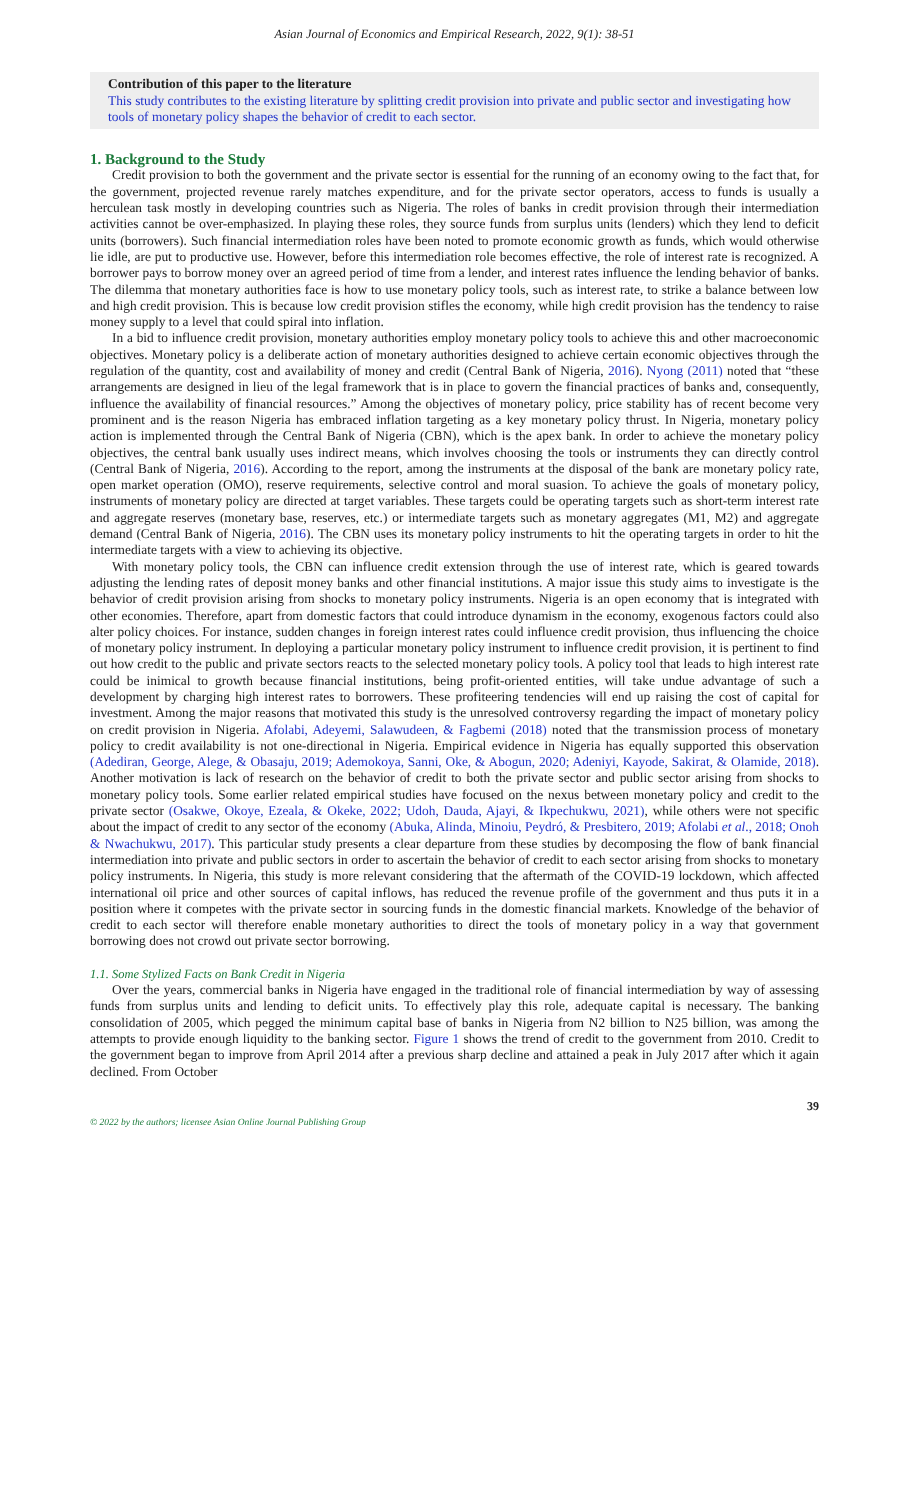Asian Journal of Economics and Empirical Research, 2022, 9(1): 38-51
Contribution of this paper to the literature
This study contributes to the existing literature by splitting credit provision into private and public sector and investigating how tools of monetary policy shapes the behavior of credit to each sector.
1. Background to the Study
Credit provision to both the government and the private sector is essential for the running of an economy owing to the fact that, for the government, projected revenue rarely matches expenditure, and for the private sector operators, access to funds is usually a herculean task mostly in developing countries such as Nigeria. The roles of banks in credit provision through their intermediation activities cannot be over-emphasized. In playing these roles, they source funds from surplus units (lenders) which they lend to deficit units (borrowers). Such financial intermediation roles have been noted to promote economic growth as funds, which would otherwise lie idle, are put to productive use. However, before this intermediation role becomes effective, the role of interest rate is recognized. A borrower pays to borrow money over an agreed period of time from a lender, and interest rates influence the lending behavior of banks. The dilemma that monetary authorities face is how to use monetary policy tools, such as interest rate, to strike a balance between low and high credit provision. This is because low credit provision stifles the economy, while high credit provision has the tendency to raise money supply to a level that could spiral into inflation.
In a bid to influence credit provision, monetary authorities employ monetary policy tools to achieve this and other macroeconomic objectives. Monetary policy is a deliberate action of monetary authorities designed to achieve certain economic objectives through the regulation of the quantity, cost and availability of money and credit (Central Bank of Nigeria, 2016). Nyong (2011) noted that “these arrangements are designed in lieu of the legal framework that is in place to govern the financial practices of banks and, consequently, influence the availability of financial resources.” Among the objectives of monetary policy, price stability has of recent become very prominent and is the reason Nigeria has embraced inflation targeting as a key monetary policy thrust. In Nigeria, monetary policy action is implemented through the Central Bank of Nigeria (CBN), which is the apex bank. In order to achieve the monetary policy objectives, the central bank usually uses indirect means, which involves choosing the tools or instruments they can directly control (Central Bank of Nigeria, 2016). According to the report, among the instruments at the disposal of the bank are monetary policy rate, open market operation (OMO), reserve requirements, selective control and moral suasion. To achieve the goals of monetary policy, instruments of monetary policy are directed at target variables. These targets could be operating targets such as short-term interest rate and aggregate reserves (monetary base, reserves, etc.) or intermediate targets such as monetary aggregates (M1, M2) and aggregate demand (Central Bank of Nigeria, 2016). The CBN uses its monetary policy instruments to hit the operating targets in order to hit the intermediate targets with a view to achieving its objective.
With monetary policy tools, the CBN can influence credit extension through the use of interest rate, which is geared towards adjusting the lending rates of deposit money banks and other financial institutions. A major issue this study aims to investigate is the behavior of credit provision arising from shocks to monetary policy instruments. Nigeria is an open economy that is integrated with other economies. Therefore, apart from domestic factors that could introduce dynamism in the economy, exogenous factors could also alter policy choices. For instance, sudden changes in foreign interest rates could influence credit provision, thus influencing the choice of monetary policy instrument. In deploying a particular monetary policy instrument to influence credit provision, it is pertinent to find out how credit to the public and private sectors reacts to the selected monetary policy tools. A policy tool that leads to high interest rate could be inimical to growth because financial institutions, being profit-oriented entities, will take undue advantage of such a development by charging high interest rates to borrowers. These profiteering tendencies will end up raising the cost of capital for investment. Among the major reasons that motivated this study is the unresolved controversy regarding the impact of monetary policy on credit provision in Nigeria. Afolabi, Adeyemi, Salawudeen, & Fagbemi (2018) noted that the transmission process of monetary policy to credit availability is not one-directional in Nigeria. Empirical evidence in Nigeria has equally supported this observation (Adediran, George, Alege, & Obasaju, 2019; Ademokoya, Sanni, Oke, & Abogun, 2020; Adeniyi, Kayode, Sakirat, & Olamide, 2018). Another motivation is lack of research on the behavior of credit to both the private sector and public sector arising from shocks to monetary policy tools. Some earlier related empirical studies have focused on the nexus between monetary policy and credit to the private sector (Osakwe, Okoye, Ezeala, & Okeke, 2022; Udoh, Dauda, Ajayi, & Ikpechukwu, 2021), while others were not specific about the impact of credit to any sector of the economy (Abuka, Alinda, Minoiu, Peydró, & Presbitero, 2019; Afolabi et al., 2018; Onoh & Nwachukwu, 2017). This particular study presents a clear departure from these studies by decomposing the flow of bank financial intermediation into private and public sectors in order to ascertain the behavior of credit to each sector arising from shocks to monetary policy instruments. In Nigeria, this study is more relevant considering that the aftermath of the COVID-19 lockdown, which affected international oil price and other sources of capital inflows, has reduced the revenue profile of the government and thus puts it in a position where it competes with the private sector in sourcing funds in the domestic financial markets. Knowledge of the behavior of credit to each sector will therefore enable monetary authorities to direct the tools of monetary policy in a way that government borrowing does not crowd out private sector borrowing.
1.1. Some Stylized Facts on Bank Credit in Nigeria
Over the years, commercial banks in Nigeria have engaged in the traditional role of financial intermediation by way of assessing funds from surplus units and lending to deficit units. To effectively play this role, adequate capital is necessary. The banking consolidation of 2005, which pegged the minimum capital base of banks in Nigeria from N2 billion to N25 billion, was among the attempts to provide enough liquidity to the banking sector. Figure 1 shows the trend of credit to the government from 2010. Credit to the government began to improve from April 2014 after a previous sharp decline and attained a peak in July 2017 after which it again declined. From October
39
© 2022 by the authors; licensee Asian Online Journal Publishing Group